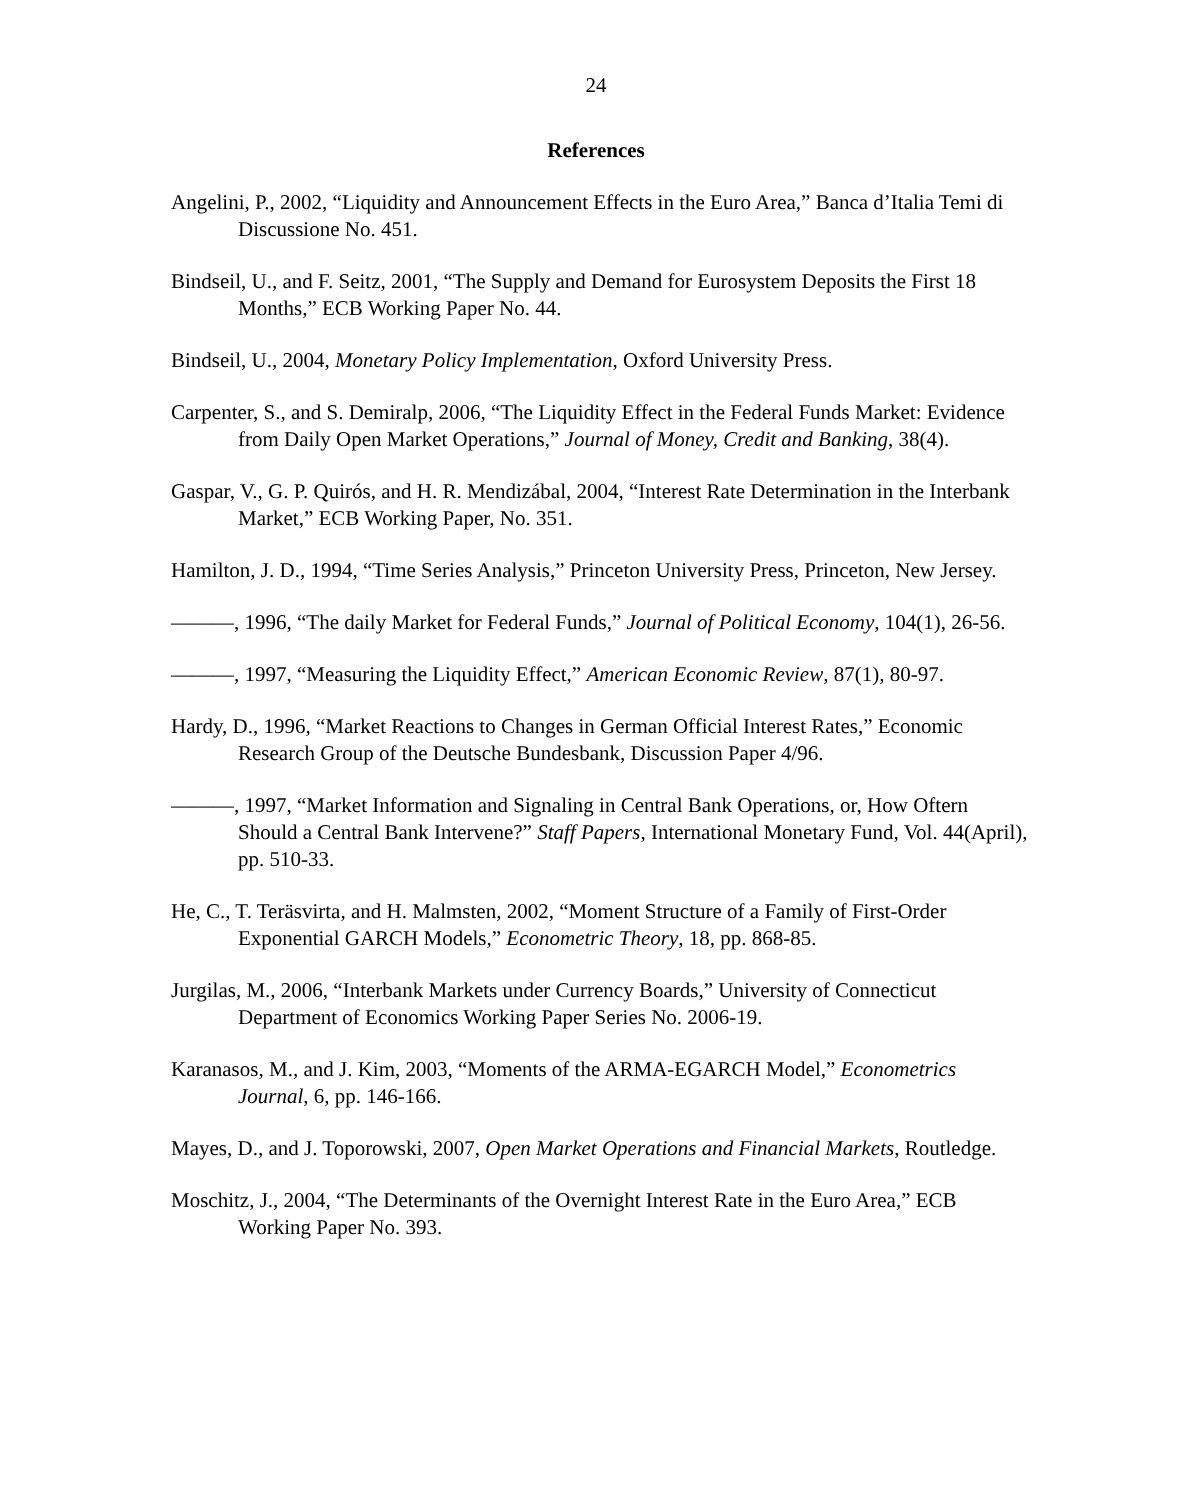24
References
Angelini, P., 2002, “Liquidity and Announcement Effects in the Euro Area,” Banca d’Italia Temi di Discussione No. 451.
Bindseil, U., and F. Seitz, 2001, “The Supply and Demand for Eurosystem Deposits the First 18 Months,” ECB Working Paper No. 44.
Bindseil, U., 2004, Monetary Policy Implementation, Oxford University Press.
Carpenter, S., and S. Demiralp, 2006, “The Liquidity Effect in the Federal Funds Market: Evidence from Daily Open Market Operations,” Journal of Money, Credit and Banking, 38(4).
Gaspar, V., G. P. Quirós, and H. R. Mendizábal, 2004, “Interest Rate Determination in the Interbank Market,” ECB Working Paper, No. 351.
Hamilton, J. D., 1994, “Time Series Analysis,” Princeton University Press, Princeton, New Jersey.
———, 1996, “The daily Market for Federal Funds,” Journal of Political Economy, 104(1), 26-56.
———, 1997, “Measuring the Liquidity Effect,” American Economic Review, 87(1), 80-97.
Hardy, D., 1996, “Market Reactions to Changes in German Official Interest Rates,” Economic Research Group of the Deutsche Bundesbank, Discussion Paper 4/96.
———, 1997, “Market Information and Signaling in Central Bank Operations, or, How Oftern Should a Central Bank Intervene?” Staff Papers, International Monetary Fund, Vol. 44(April), pp. 510-33.
He, C., T. Teräsvirta, and H. Malmsten, 2002, “Moment Structure of a Family of First-Order Exponential GARCH Models,” Econometric Theory, 18, pp. 868-85.
Jurgilas, M., 2006, “Interbank Markets under Currency Boards,” University of Connecticut Department of Economics Working Paper Series No. 2006-19.
Karanasos, M., and J. Kim, 2003, “Moments of the ARMA-EGARCH Model,” Econometrics Journal, 6, pp. 146-166.
Mayes, D., and J. Toporowski, 2007, Open Market Operations and Financial Markets, Routledge.
Moschitz, J., 2004, “The Determinants of the Overnight Interest Rate in the Euro Area,” ECB Working Paper No. 393.